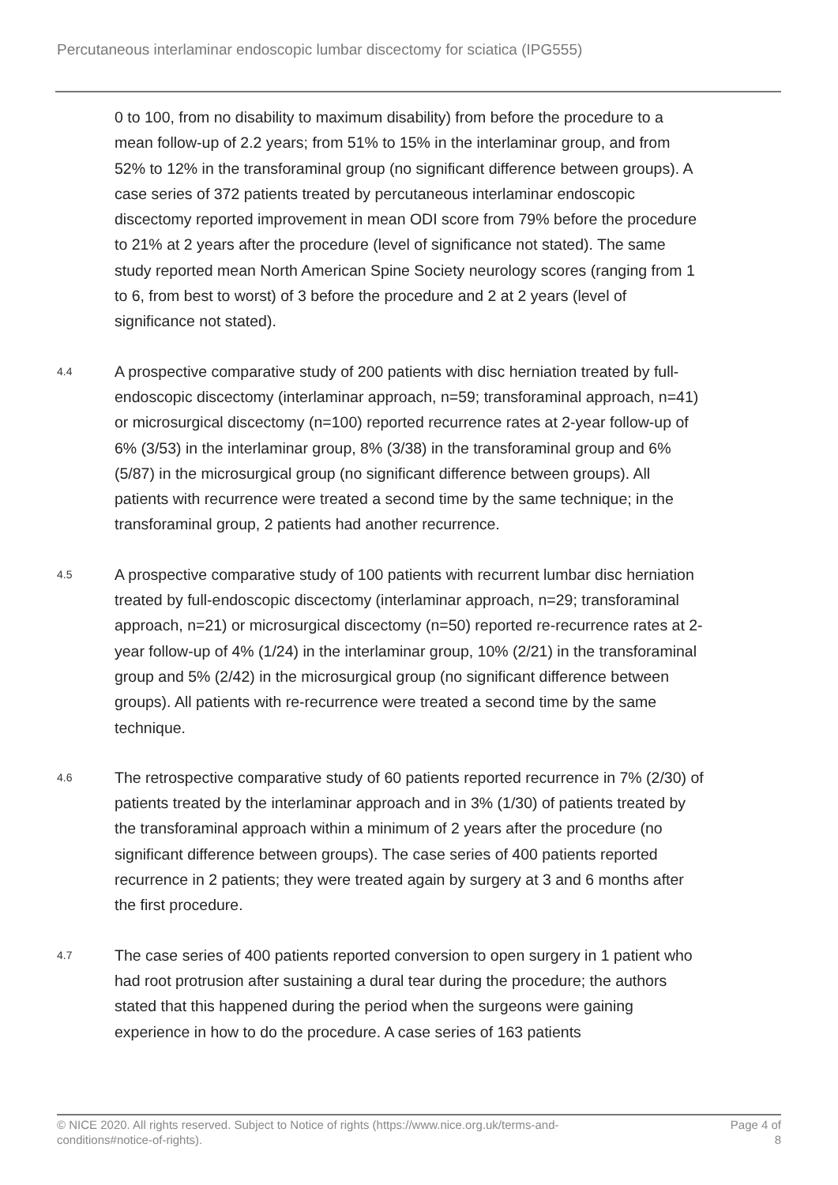Percutaneous interlaminar endoscopic lumbar discectomy for sciatica (IPG555)
0 to 100, from no disability to maximum disability) from before the procedure to a mean follow-up of 2.2 years; from 51% to 15% in the interlaminar group, and from 52% to 12% in the transforaminal group (no significant difference between groups). A case series of 372 patients treated by percutaneous interlaminar endoscopic discectomy reported improvement in mean ODI score from 79% before the procedure to 21% at 2 years after the procedure (level of significance not stated). The same study reported mean North American Spine Society neurology scores (ranging from 1 to 6, from best to worst) of 3 before the procedure and 2 at 2 years (level of significance not stated).
4.4
A prospective comparative study of 200 patients with disc herniation treated by full-endoscopic discectomy (interlaminar approach, n=59; transforaminal approach, n=41) or microsurgical discectomy (n=100) reported recurrence rates at 2-year follow-up of 6% (3/53) in the interlaminar group, 8% (3/38) in the transforaminal group and 6% (5/87) in the microsurgical group (no significant difference between groups). All patients with recurrence were treated a second time by the same technique; in the transforaminal group, 2 patients had another recurrence.
4.5
A prospective comparative study of 100 patients with recurrent lumbar disc herniation treated by full-endoscopic discectomy (interlaminar approach, n=29; transforaminal approach, n=21) or microsurgical discectomy (n=50) reported re-recurrence rates at 2-year follow-up of 4% (1/24) in the interlaminar group, 10% (2/21) in the transforaminal group and 5% (2/42) in the microsurgical group (no significant difference between groups). All patients with re-recurrence were treated a second time by the same technique.
4.6
The retrospective comparative study of 60 patients reported recurrence in 7% (2/30) of patients treated by the interlaminar approach and in 3% (1/30) of patients treated by the transforaminal approach within a minimum of 2 years after the procedure (no significant difference between groups). The case series of 400 patients reported recurrence in 2 patients; they were treated again by surgery at 3 and 6 months after the first procedure.
4.7
The case series of 400 patients reported conversion to open surgery in 1 patient who had root protrusion after sustaining a dural tear during the procedure; the authors stated that this happened during the period when the surgeons were gaining experience in how to do the procedure. A case series of 163 patients
© NICE 2020. All rights reserved. Subject to Notice of rights (https://www.nice.org.uk/terms-and-
conditions#notice-of-rights).
Page 4 of
8